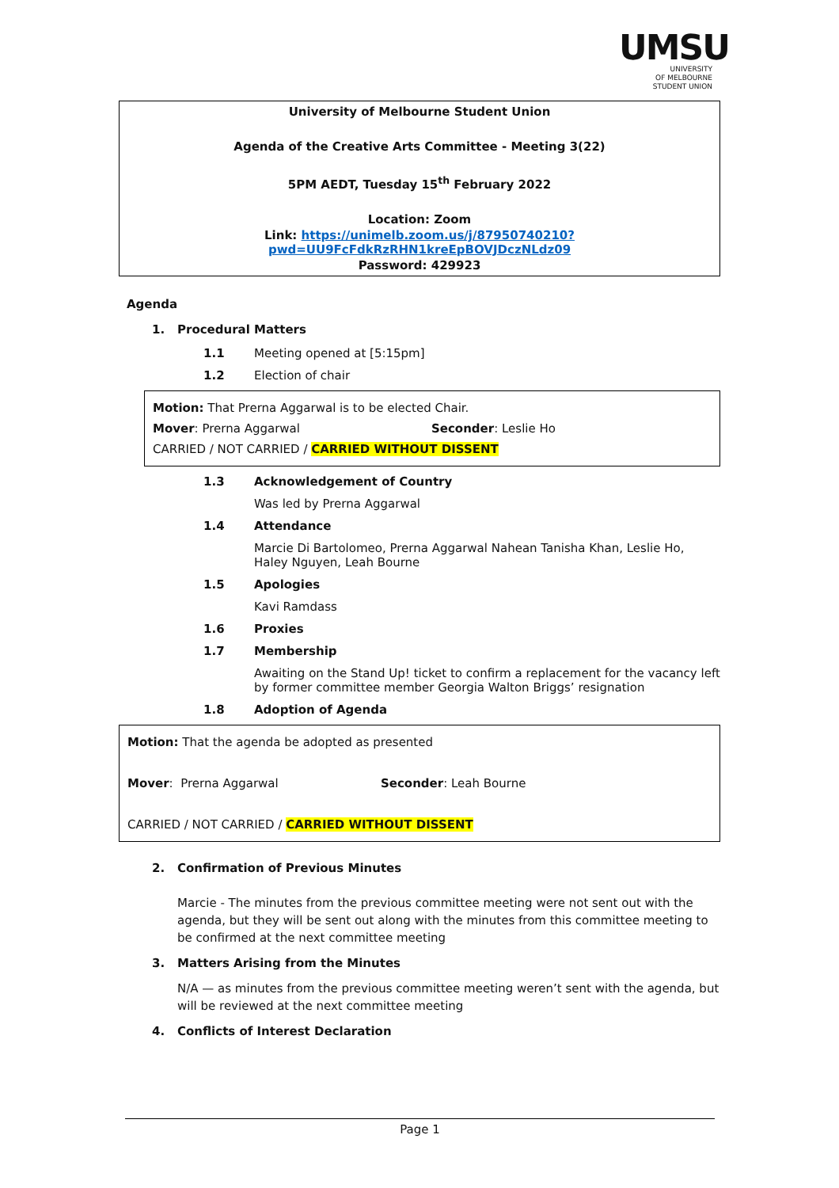UMSU
UNIVERSITY
OF MELBOURNE
STUDENT UNION
University of Melbourne Student Union
Agenda of the Creative Arts Committee - Meeting 3(22)
5PM AEDT, Tuesday 15<sup>th</sup> February 2022
Location: Zoom
Link: https://unimelb.zoom.us/j/87950740210?pwd=UU9FcFdkRzRHN1kreEpBOVJDczNLdz09
Password: 429923
Agenda
1. Procedural Matters
1.1 Meeting opened at [5:15pm]
1.2 Election of chair
Motion: That Prerna Aggarwal is to be elected Chair.
Mover: Prerna Aggarwal Seconder: Leslie Ho
CARRIED / NOT CARRIED / CARRIED WITHOUT DISSENT
1.3 Acknowledgement of Country
Was led by Prerna Aggarwal
1.4 Attendance
Marcie Di Bartolomeo, Prerna Aggarwal Nahean Tanisha Khan, Leslie Ho, Haley Nguyen, Leah Bourne
1.5 Apologies
Kavi Ramdass
1.6 Proxies
1.7 Membership
Awaiting on the Stand Up! ticket to confirm a replacement for the vacancy left by former committee member Georgia Walton Briggs’ resignation
1.8 Adoption of Agenda
Motion: That the agenda be adopted as presented
Mover: Prerna Aggarwal Seconder: Leah Bourne
CARRIED / NOT CARRIED / CARRIED WITHOUT DISSENT
2. Confirmation of Previous Minutes
Marcie - The minutes from the previous committee meeting were not sent out with the agenda, but they will be sent out along with the minutes from this committee meeting to be confirmed at the next committee meeting
3. Matters Arising from the Minutes
N/A — as minutes from the previous committee meeting weren’t sent with the agenda, but will be reviewed at the next committee meeting
4. Conflicts of Interest Declaration
Page 1